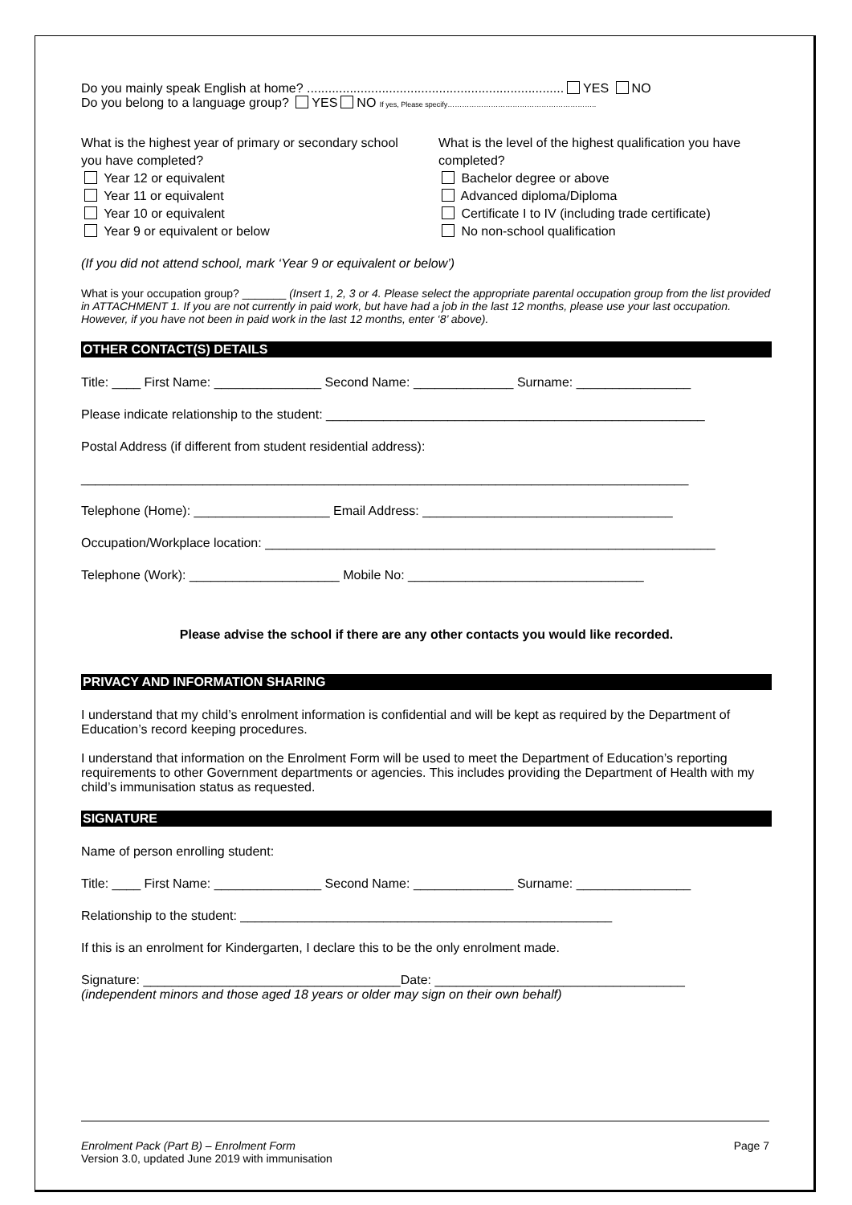Do you mainly speak English at home? ........................................................................ YES NO
Do you belong to a language group? YES NO If yes, Please specify……………………………………………………..
What is the highest year of primary or secondary school you have completed?
Year 12 or equivalent
Year 11 or equivalent
Year 10 or equivalent
Year 9 or equivalent or below
What is the level of the highest qualification you have completed?
Bachelor degree or above
Advanced diploma/Diploma
Certificate I to IV (including trade certificate)
No non-school qualification
(If you did not attend school, mark ‘Year 9 or equivalent or below’)
What is your occupation group? _______ (Insert 1, 2, 3 or 4. Please select the appropriate parental occupation group from the list provided in ATTACHMENT 1. If you are not currently in paid work, but have had a job in the last 12 months, please use your last occupation. However, if you have not been in paid work in the last 12 months, enter ‘8’ above).
OTHER CONTACT(S) DETAILS
Title: ____ First Name: _______________ Second Name: ______________ Surname: ________________
Please indicate relationship to the student: _____________________________________________________
Postal Address (if different from student residential address):
_____________________________________________________________________________________
Telephone (Home): ___________________ Email Address: ___________________________________
Occupation/Workplace location: _______________________________________________________________
Telephone (Work): _____________________ Mobile No: _________________________________
Please advise the school if there are any other contacts you would like recorded.
PRIVACY AND INFORMATION SHARING
I understand that my child’s enrolment information is confidential and will be kept as required by the Department of Education’s record keeping procedures.
I understand that information on the Enrolment Form will be used to meet the Department of Education’s reporting requirements to other Government departments or agencies. This includes providing the Department of Health with my child’s immunisation status as requested.
SIGNATURE
Name of person enrolling student:
Title: ____ First Name: _______________ Second Name: ______________ Surname: ________________
Relationship to the student: ____________________________________________________
If this is an enrolment for Kindergarten, I declare this to be the only enrolment made.
Signature: ____________________________________Date: ___________________________________
(independent minors and those aged 18 years or older may sign on their own behalf)
Enrolment Pack (Part B) – Enrolment Form
Version 3.0, updated June 2019 with immunisation
Page 7